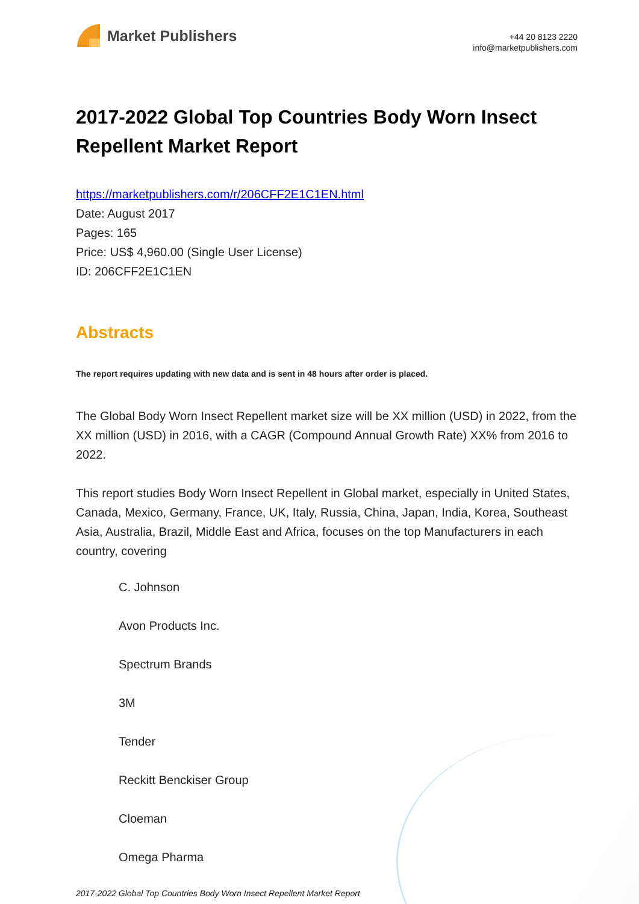Market Publishers
+44 20 8123 2220
info@marketpublishers.com
2017-2022 Global Top Countries Body Worn Insect Repellent Market Report
https://marketpublishers.com/r/206CFF2E1C1EN.html
Date: August 2017
Pages: 165
Price: US$ 4,960.00 (Single User License)
ID: 206CFF2E1C1EN
Abstracts
The report requires updating with new data and is sent in 48 hours after order is placed.
The Global Body Worn Insect Repellent market size will be XX million (USD) in 2022, from the XX million (USD) in 2016, with a CAGR (Compound Annual Growth Rate) XX% from 2016 to 2022.
This report studies Body Worn Insect Repellent in Global market, especially in United States, Canada, Mexico, Germany, France, UK, Italy, Russia, China, Japan, India, Korea, Southeast Asia, Australia, Brazil, Middle East and Africa, focuses on the top Manufacturers in each country, covering
C. Johnson
Avon Products Inc.
Spectrum Brands
3M
Tender
Reckitt Benckiser Group
Cloeman
Omega Pharma
2017-2022 Global Top Countries Body Worn Insect Repellent Market Report